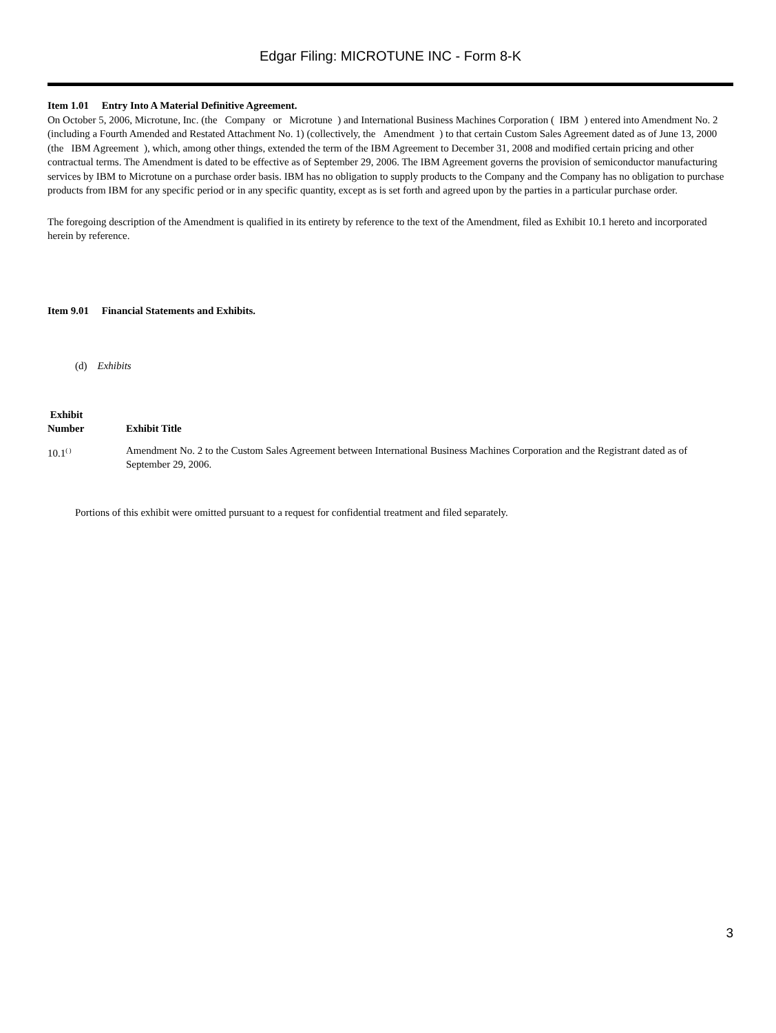Edgar Filing: MICROTUNE INC - Form 8-K
Item 1.01 Entry Into A Material Definitive Agreement.
On October 5, 2006, Microtune, Inc. (the Company or Microtune ) and International Business Machines Corporation ( IBM ) entered into Amendment No. 2 (including a Fourth Amended and Restated Attachment No. 1) (collectively, the Amendment ) to that certain Custom Sales Agreement dated as of June 13, 2000 (the IBM Agreement ), which, among other things, extended the term of the IBM Agreement to December 31, 2008 and modified certain pricing and other contractual terms. The Amendment is dated to be effective as of September 29, 2006. The IBM Agreement governs the provision of semiconductor manufacturing services by IBM to Microtune on a purchase order basis. IBM has no obligation to supply products to the Company and the Company has no obligation to purchase products from IBM for any specific period or in any specific quantity, except as is set forth and agreed upon by the parties in a particular purchase order.
The foregoing description of the Amendment is qualified in its entirety by reference to the text of the Amendment, filed as Exhibit 10.1 hereto and incorporated herein by reference.
Item 9.01 Financial Statements and Exhibits.
(d) Exhibits
| Exhibit Number | Exhibit Title |
| --- | --- |
| 10.1<sup>( )</sup> | Amendment No. 2 to the Custom Sales Agreement between International Business Machines Corporation and the Registrant dated as of September 29, 2006. |
Portions of this exhibit were omitted pursuant to a request for confidential treatment and filed separately.
3